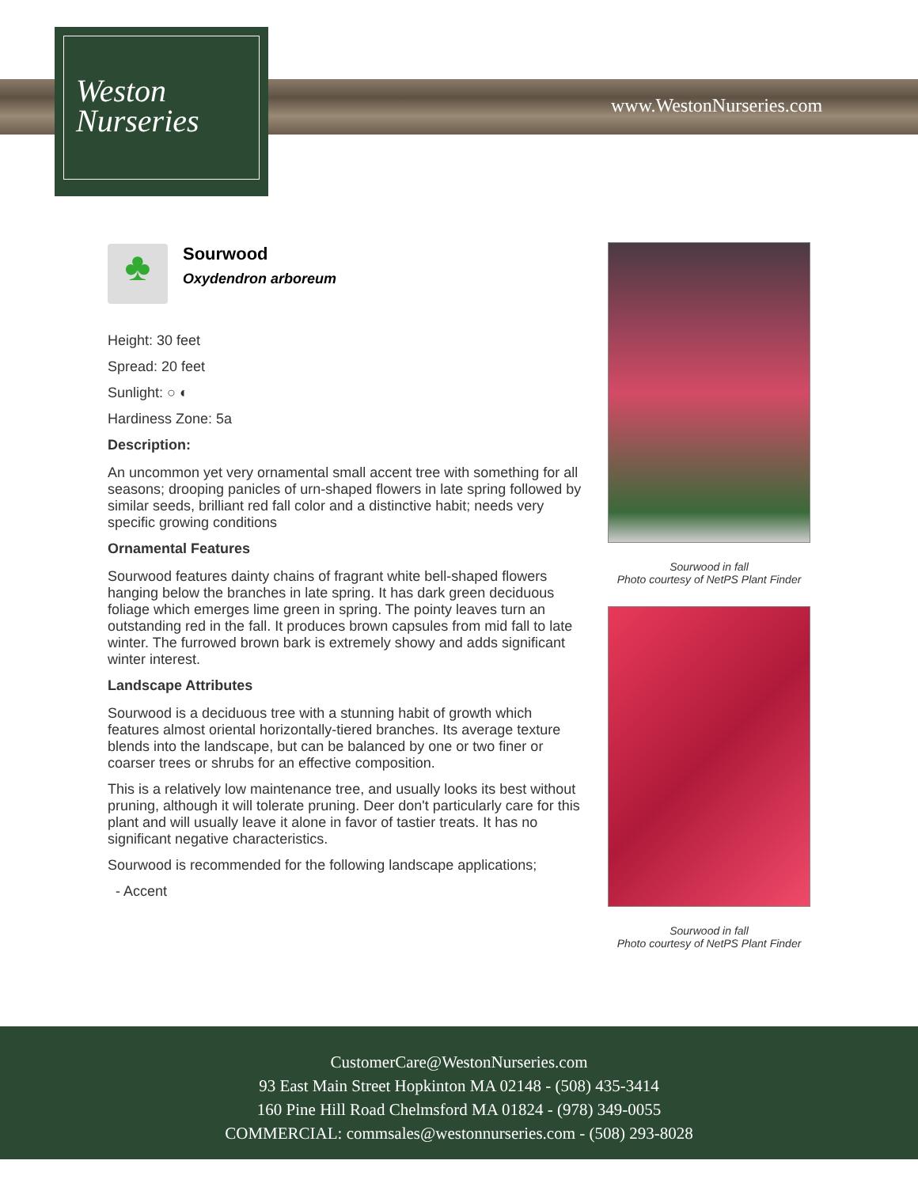Weston
Nurseries
www.WestonNurseries.com
♣
Sourwood
Oxydendron arboreum
Height: 30 feet
Spread: 20 feet
Sunlight: ○ ◐
Hardiness Zone: 5a
Description:
An uncommon yet very ornamental small accent tree with something for all seasons; drooping panicles of urn-shaped flowers in late spring followed by similar seeds, brilliant red fall color and a distinctive habit; needs very specific growing conditions
Ornamental Features
Sourwood features dainty chains of fragrant white bell-shaped flowers hanging below the branches in late spring. It has dark green deciduous foliage which emerges lime green in spring. The pointy leaves turn an outstanding red in the fall. It produces brown capsules from mid fall to late winter. The furrowed brown bark is extremely showy and adds significant winter interest.
Landscape Attributes
Sourwood is a deciduous tree with a stunning habit of growth which features almost oriental horizontally-tiered branches. Its average texture blends into the landscape, but can be balanced by one or two finer or coarser trees or shrubs for an effective composition.
This is a relatively low maintenance tree, and usually looks its best without pruning, although it will tolerate pruning. Deer don't particularly care for this plant and will usually leave it alone in favor of tastier treats. It has no significant negative characteristics.
Sourwood is recommended for the following landscape applications;
- Accent
Sourwood in fall
Photo courtesy of NetPS Plant Finder
Sourwood in fall
Photo courtesy of NetPS Plant Finder
CustomerCare@WestonNurseries.com
93 East Main Street Hopkinton MA 02148 - (508) 435-3414
160 Pine Hill Road Chelmsford MA 01824 - (978) 349-0055
COMMERCIAL: commsales@westonnurseries.com - (508) 293-8028